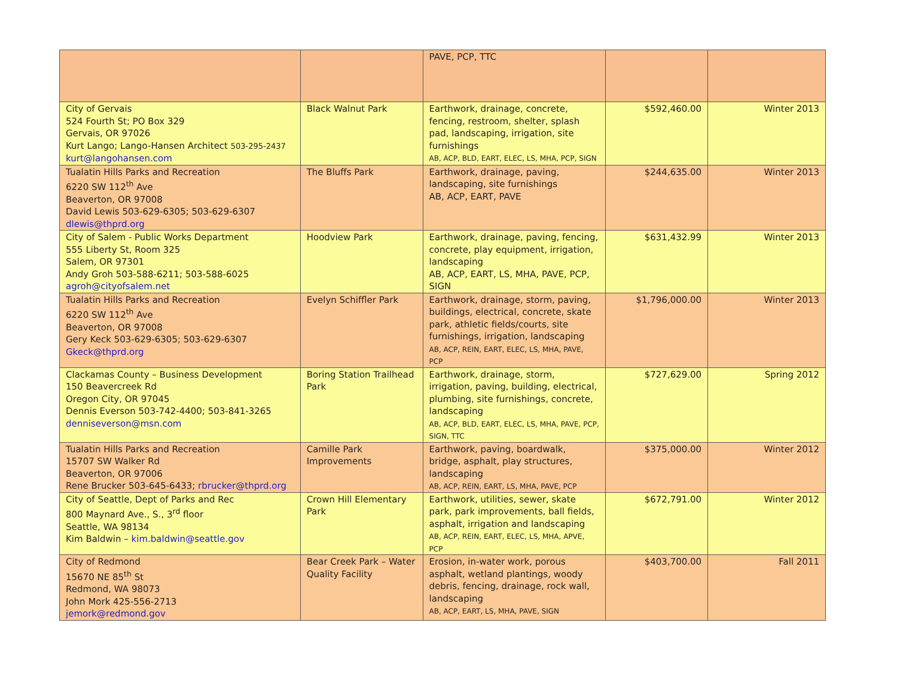| | | PAVE, PCP, TTC | | |
| City of Gervais 524 Fourth St; PO Box 329 Gervais, OR 97026 Kurt Lango; Lango-Hansen Architect 503-295-2437 kurt@langohansen.com | Black Walnut Park | Earthwork, drainage, concrete, fencing, restroom, shelter, splash pad, landscaping, irrigation, site furnishings AB, ACP, BLD, EART, ELEC, LS, MHA, PCP, SIGN | $592,460.00 | Winter 2013 |
| Tualatin Hills Parks and Recreation 6220 SW 112<sup>th</sup> Ave Beaverton, OR 97008 David Lewis 503-629-6305; 503-629-6307 dlewis@thprd.org | The Bluffs Park | Earthwork, drainage, paving, landscaping, site furnishings AB, ACP, EART, PAVE | $244,635.00 | Winter 2013 |
| City of Salem - Public Works Department 555 Liberty St, Room 325 Salem, OR 97301 Andy Groh 503-588-6211; 503-588-6025 agroh@cityofsalem.net | Hoodview Park | Earthwork, drainage, paving, fencing, concrete, play equipment, irrigation, landscaping AB, ACP, EART, LS, MHA, PAVE, PCP, SIGN | $631,432.99 | Winter 2013 |
| Tualatin Hills Parks and Recreation 6220 SW 112<sup>th</sup> Ave Beaverton, OR 97008 Gery Keck 503-629-6305; 503-629-6307 Gkeck@thprd.org | Evelyn Schiffler Park | Earthwork, drainage, storm, paving, buildings, electrical, concrete, skate park, athletic fields/courts, site furnishings, irrigation, landscaping AB, ACP, REIN, EART, ELEC, LS, MHA, PAVE, PCP | $1,796,000.00 | Winter 2013 |
| Clackamas County – Business Development 150 Beavercreek Rd Oregon City, OR 97045 Dennis Everson 503-742-4400; 503-841-3265 denniseverson@msn.com | Boring Station Trailhead Park | Earthwork, drainage, storm, irrigation, paving, building, electrical, plumbing, site furnishings, concrete, landscaping AB, ACP, BLD, EART, ELEC, LS, MHA, PAVE, PCP, SIGN, TTC | $727,629.00 | Spring 2012 |
| Tualatin Hills Parks and Recreation 15707 SW Walker Rd Beaverton, OR 97006 Rene Brucker 503-645-6433; rbrucker@thprd.org | Camille Park Improvements | Earthwork, paving, boardwalk, bridge, asphalt, play structures, landscaping AB, ACP, REIN, EART, LS, MHA, PAVE, PCP | $375,000.00 | Winter 2012 |
| City of Seattle, Dept of Parks and Rec 800 Maynard Ave., S., 3<sup>rd</sup> floor Seattle, WA 98134 Kim Baldwin – kim.baldwin@seattle.gov | Crown Hill Elementary Park | Earthwork, utilities, sewer, skate park, park improvements, ball fields, asphalt, irrigation and landscaping AB, ACP, REIN, EART, ELEC, LS, MHA, APVE, PCP | $672,791.00 | Winter 2012 |
| City of Redmond 15670 NE 85<sup>th</sup> St Redmond, WA 98073 John Mork 425-556-2713 jemork@redmond.gov | Bear Creek Park – Water Quality Facility | Erosion, in-water work, porous asphalt, wetland plantings, woody debris, fencing, drainage, rock wall, landscaping AB, ACP, EART, LS, MHA, PAVE, SIGN | $403,700.00 | Fall 2011 |